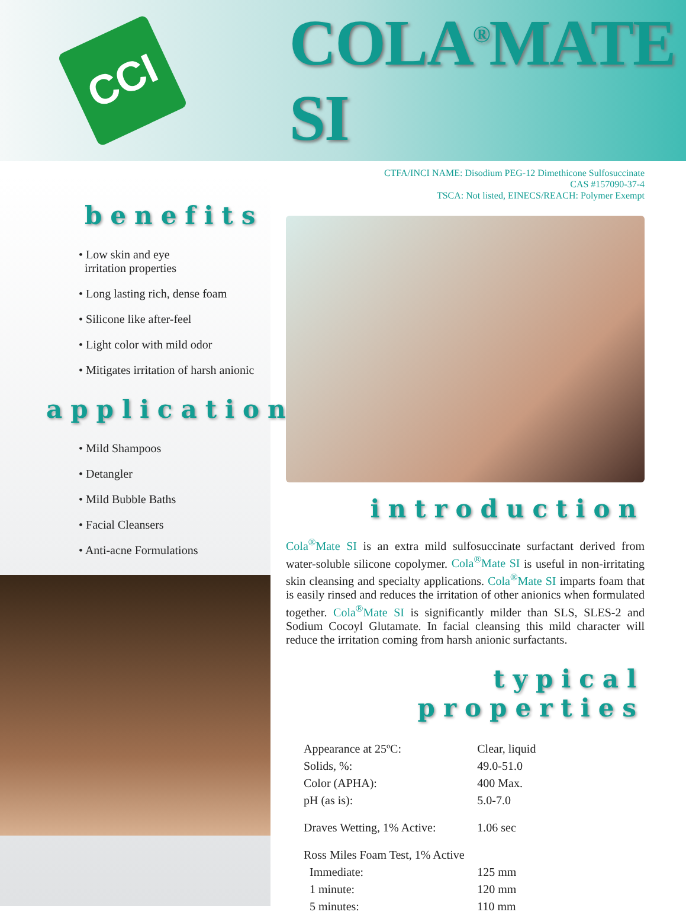CCI
COLA<sup>®</sup>MATE SI
CTFA/INCI NAME: Disodium PEG-12 Dimethicone Sulfosuccinate
CAS #157090-37-4
TSCA: Not listed, EINECS/REACH: Polymer Exempt
benefits
• Low skin and eye
irritation properties
• Long lasting rich, dense foam
• Silicone like after-feel
• Light color with mild odor
• Mitigates irritation of harsh anionic
applications
• Mild Shampoos
• Detangler
• Mild Bubble Baths
• Facial Cleansers
• Anti-acne Formulations
introduction
Cola<sup>®</sup>Mate SI is an extra mild sulfosuccinate surfactant derived from water-soluble silicone copolymer. Cola<sup>®</sup>Mate SI is useful in non-irritating skin cleansing and specialty applications. Cola<sup>®</sup>Mate SI imparts foam that is easily rinsed and reduces the irritation of other anionics when formulated together. Cola<sup>®</sup>Mate SI is significantly milder than SLS, SLES-2 and Sodium Cocoyl Glutamate. In facial cleansing this mild character will reduce the irritation coming from harsh anionic surfactants.
typical properties
| Appearance at 25ºC: | Clear, liquid |
| Solids, %: | 49.0-51.0 |
| Color (APHA): | 400 Max. |
| pH (as is): | 5.0-7.0 |
| Draves Wetting, 1% Active: | 1.06 sec |
| Ross Miles Foam Test, 1% Active | |
| Immediate: | 125 mm |
| 1 minute: | 120 mm |
| 5 minutes: | 110 mm |